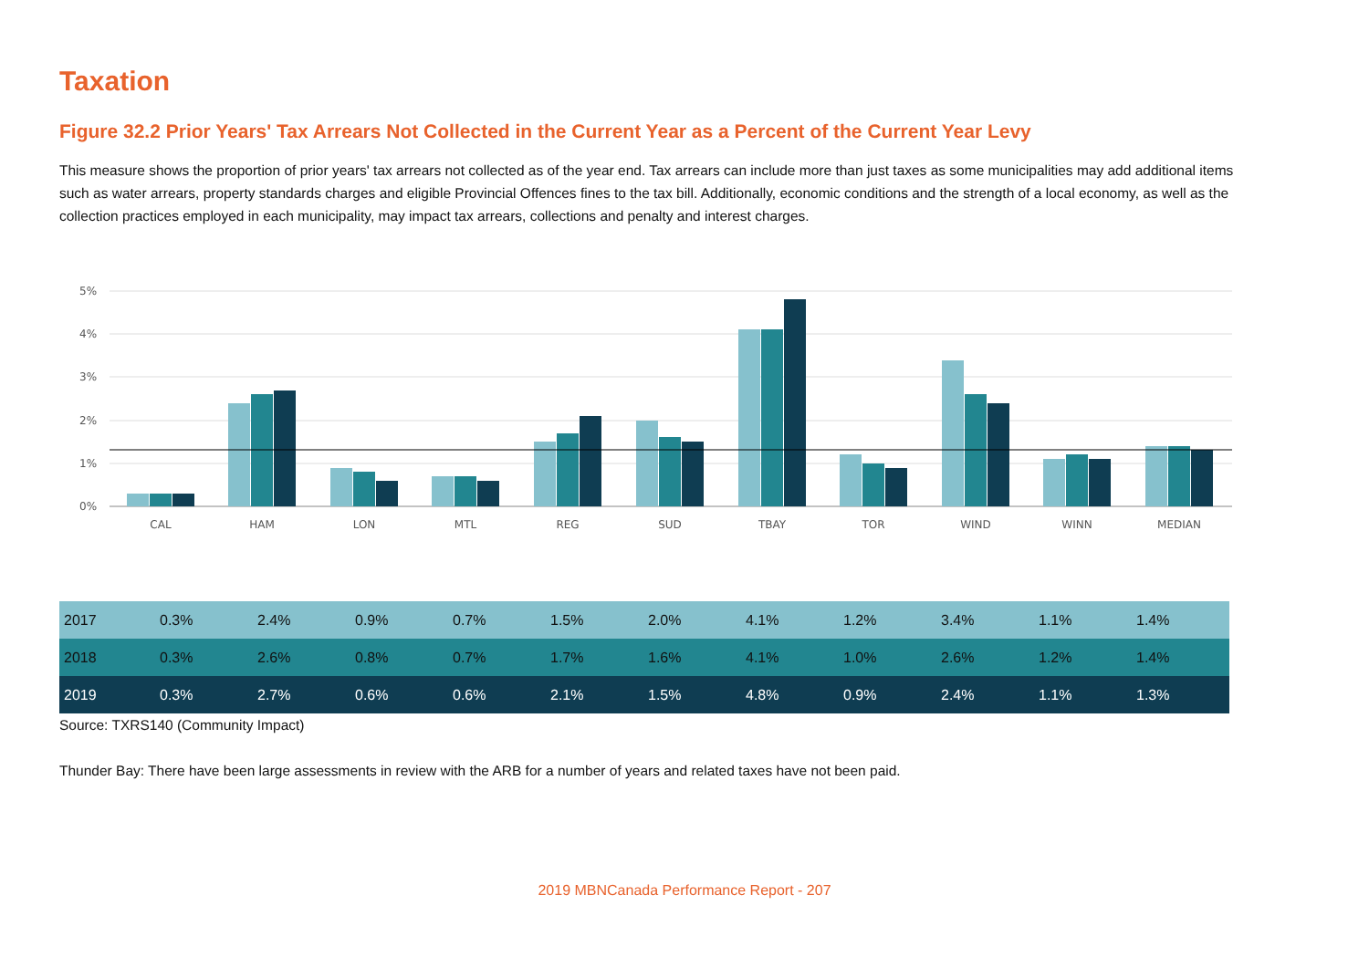Taxation
Figure 32.2 Prior Years' Tax Arrears Not Collected in the Current Year as a Percent of the Current Year Levy
This measure shows the proportion of prior years' tax arrears not collected as of the year end. Tax arrears can include more than just taxes as some municipalities may add additional items such as water arrears, property standards charges and eligible Provincial Offences fines to the tax bill. Additionally, economic conditions and the strength of a local economy, as well as the collection practices employed in each municipality, may impact tax arrears, collections and penalty and interest charges.
5%
4%
3%
2%
1%
0%
CAL
HAM
LON
MTL
REG
SUD
TBAY
TOR
WIND
WINN
MEDIAN
| 2017 | 0.3% | 2.4% | 0.9% | 0.7% | 1.5% | 2.0% | 4.1% | 1.2% | 3.4% | 1.1% | 1.4% |
| 2018 | 0.3% | 2.6% | 0.8% | 0.7% | 1.7% | 1.6% | 4.1% | 1.0% | 2.6% | 1.2% | 1.4% |
| 2019 | 0.3% | 2.7% | 0.6% | 0.6% | 2.1% | 1.5% | 4.8% | 0.9% | 2.4% | 1.1% | 1.3% |
Source: TXRS140 (Community Impact)
Thunder Bay: There have been large assessments in review with the ARB for a number of years and related taxes have not been paid.
2019 MBNCanada Performance Report - 207